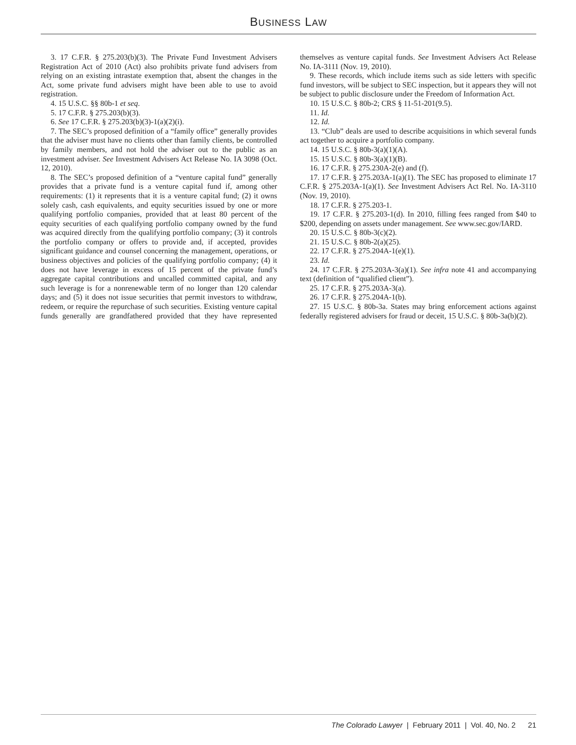BUSINESS LAW
3. 17 C.F.R. § 275.203(b)(3). The Private Fund Investment Advisers Registration Act of 2010 (Act) also prohibits private fund advisers from relying on an existing intrastate exemption that, absent the changes in the Act, some private fund advisers might have been able to use to avoid registration.
4. 15 U.S.C. §§ 80b-1 et seq.
5. 17 C.F.R. § 275.203(b)(3).
6. See 17 C.F.R. § 275.203(b)(3)-1(a)(2)(i).
7. The SEC’s proposed definition of a “family office” generally provides that the adviser must have no clients other than family clients, be controlled by family members, and not hold the adviser out to the public as an investment adviser. See Investment Advisers Act Release No. IA 3098 (Oct. 12, 2010).
8. The SEC’s proposed definition of a “venture capital fund” generally provides that a private fund is a venture capital fund if, among other requirements: (1) it represents that it is a venture capital fund; (2) it owns solely cash, cash equivalents, and equity securities issued by one or more qualifying portfolio companies, provided that at least 80 percent of the equity securities of each qualifying portfolio company owned by the fund was acquired directly from the qualifying portfolio company; (3) it controls the portfolio company or offers to provide and, if accepted, provides significant guidance and counsel concerning the management, operations, or business objectives and policies of the qualifying portfolio company; (4) it does not have leverage in excess of 15 percent of the private fund’s aggregate capital contributions and uncalled committed capital, and any such leverage is for a nonrenewable term of no longer than 120 calendar days; and (5) it does not issue securities that permit investors to withdraw, redeem, or require the repurchase of such securities. Existing venture capital funds generally are grandfathered provided that they have represented themselves as venture capital funds. See Investment Advisers Act Release No. IA-3111 (Nov. 19, 2010).
9. These records, which include items such as side letters with specific fund investors, will be subject to SEC inspection, but it appears they will not be subject to public disclosure under the Freedom of Information Act.
10. 15 U.S.C. § 80b-2; CRS § 11-51-201(9.5).
11. Id.
12. Id.
13. “Club” deals are used to describe acquisitions in which several funds act together to acquire a portfolio company.
14. 15 U.S.C. § 80b-3(a)(1)(A).
15. 15 U.S.C. § 80b-3(a)(1)(B).
16. 17 C.F.R. § 275.230A-2(e) and (f).
17. 17 C.F.R. § 275.203A-1(a)(1). The SEC has proposed to eliminate 17 C.F.R. § 275.203A-1(a)(1). See Investment Advisers Act Rel. No. IA-3110 (Nov. 19, 2010).
18. 17 C.F.R. § 275.203-1.
19. 17 C.F.R. § 275.203-1(d). In 2010, filling fees ranged from $40 to $200, depending on assets under management. See www.sec.gov/IARD.
20. 15 U.S.C. § 80b-3(c)(2).
21. 15 U.S.C. § 80b-2(a)(25).
22. 17 C.F.R. § 275.204A-1(e)(1).
23. Id.
24. 17 C.F.R. § 275.203A-3(a)(1). See infra note 41 and accompanying text (definition of “qualified client”).
25. 17 C.F.R. § 275.203A-3(a).
26. 17 C.F.R. § 275.204A-1(b).
27. 15 U.S.C. § 80b-3a. States may bring enforcement actions against federally registered advisers for fraud or deceit, 15 U.S.C. § 80b-3a(b)(2).
The Colorado Lawyer | February 2011 | Vol. 40, No. 2 21